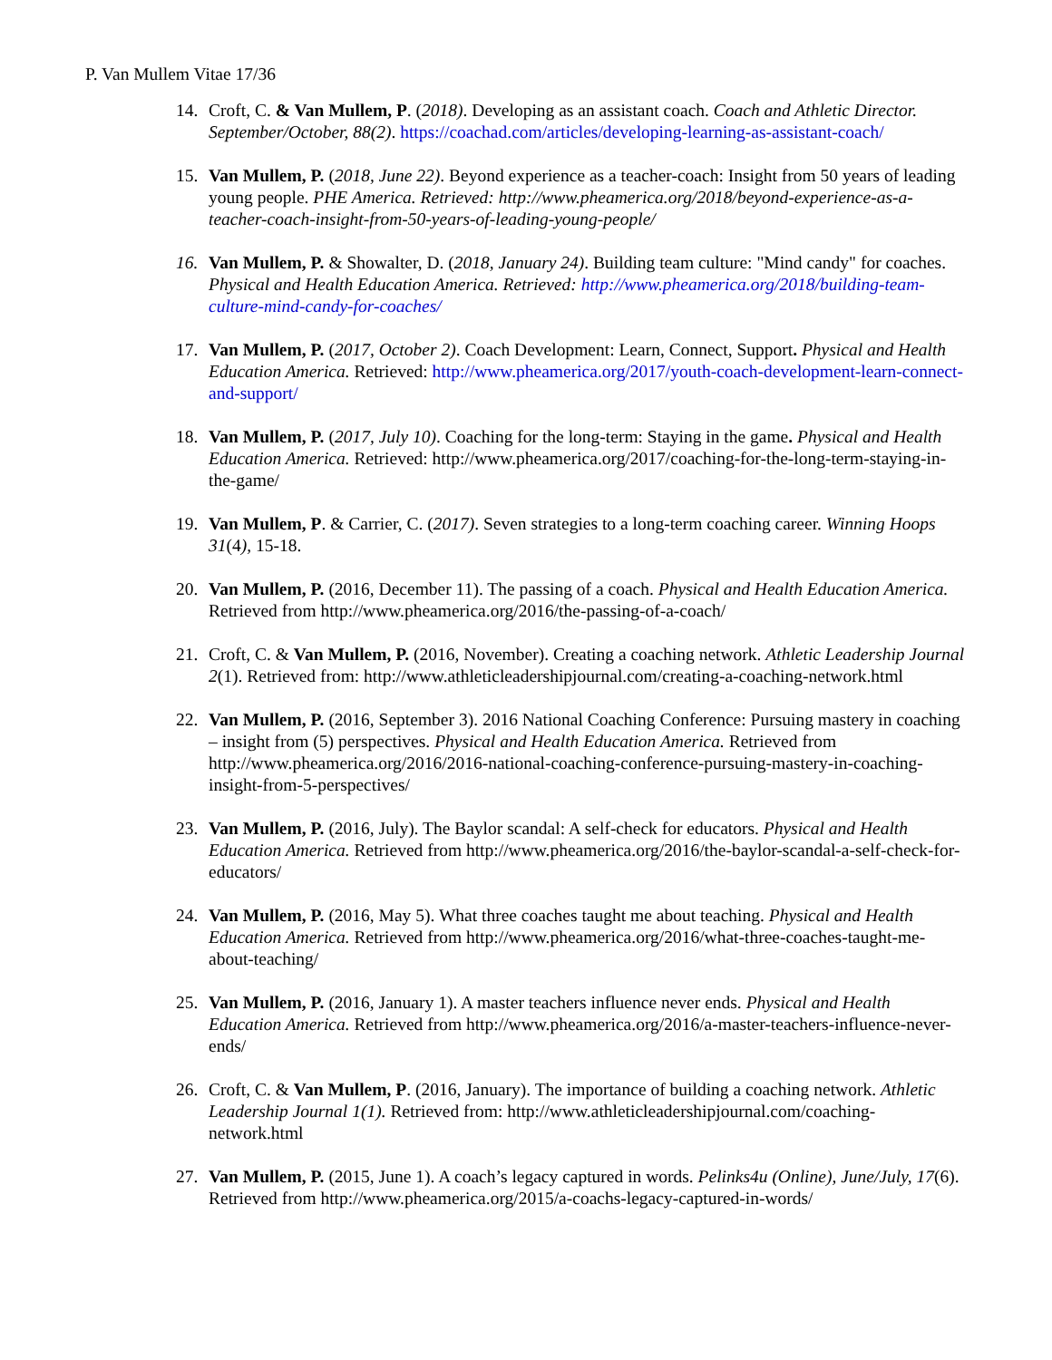P. Van Mullem Vitae 17/36
14. Croft, C. & Van Mullem, P. (2018). Developing as an assistant coach. Coach and Athletic Director. September/October, 88(2). https://coachad.com/articles/developing-learning-as-assistant-coach/
15. Van Mullem, P. (2018, June 22). Beyond experience as a teacher-coach: Insight from 50 years of leading young people. PHE America. Retrieved: http://www.pheamerica.org/2018/beyond-experience-as-a-teacher-coach-insight-from-50-years-of-leading-young-people/
16. Van Mullem, P. & Showalter, D. (2018, January 24). Building team culture: "Mind candy" for coaches. Physical and Health Education America. Retrieved: http://www.pheamerica.org/2018/building-team-culture-mind-candy-for-coaches/
17. Van Mullem, P. (2017, October 2). Coach Development: Learn, Connect, Support. Physical and Health Education America. Retrieved: http://www.pheamerica.org/2017/youth-coach-development-learn-connect-and-support/
18. Van Mullem, P. (2017, July 10). Coaching for the long-term: Staying in the game. Physical and Health Education America. Retrieved: http://www.pheamerica.org/2017/coaching-for-the-long-term-staying-in-the-game/
19. Van Mullem, P. & Carrier, C. (2017). Seven strategies to a long-term coaching career. Winning Hoops 31(4), 15-18.
20. Van Mullem, P. (2016, December 11). The passing of a coach. Physical and Health Education America. Retrieved from http://www.pheamerica.org/2016/the-passing-of-a-coach/
21. Croft, C. & Van Mullem, P. (2016, November). Creating a coaching network. Athletic Leadership Journal 2(1). Retrieved from: http://www.athleticleadershipjournal.com/creating-a-coaching-network.html
22. Van Mullem, P. (2016, September 3). 2016 National Coaching Conference: Pursuing mastery in coaching – insight from (5) perspectives. Physical and Health Education America. Retrieved from http://www.pheamerica.org/2016/2016-national-coaching-conference-pursuing-mastery-in-coaching-insight-from-5-perspectives/
23. Van Mullem, P. (2016, July). The Baylor scandal: A self-check for educators. Physical and Health Education America. Retrieved from http://www.pheamerica.org/2016/the-baylor-scandal-a-self-check-for-educators/
24. Van Mullem, P. (2016, May 5). What three coaches taught me about teaching. Physical and Health Education America. Retrieved from http://www.pheamerica.org/2016/what-three-coaches-taught-me-about-teaching/
25. Van Mullem, P. (2016, January 1). A master teachers influence never ends. Physical and Health Education America. Retrieved from http://www.pheamerica.org/2016/a-master-teachers-influence-never-ends/
26. Croft, C. & Van Mullem, P. (2016, January). The importance of building a coaching network. Athletic Leadership Journal 1(1). Retrieved from: http://www.athleticleadershipjournal.com/coaching-network.html
27. Van Mullem, P. (2015, June 1). A coach’s legacy captured in words. Pelinks4u (Online), June/July, 17(6). Retrieved from http://www.pheamerica.org/2015/a-coachs-legacy-captured-in-words/